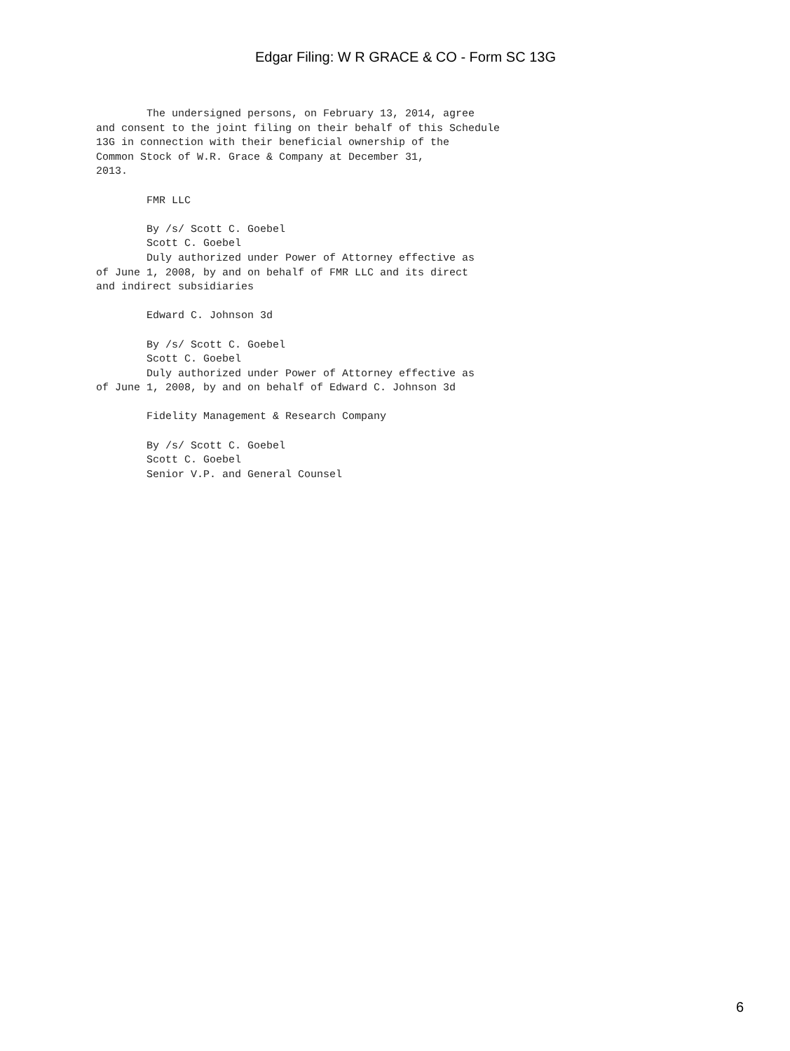Edgar Filing: W R GRACE & CO - Form SC 13G
        The undersigned persons, on February 13, 2014, agree
and consent to the joint filing on their behalf of this Schedule
13G in connection with their beneficial ownership of the
Common Stock of W.R. Grace & Company at December 31,
2013.

        FMR LLC

        By /s/ Scott C. Goebel
        Scott C. Goebel
        Duly authorized under Power of Attorney effective as
of June 1, 2008, by and on behalf of FMR LLC and its direct
and indirect subsidiaries

        Edward C. Johnson 3d

        By /s/ Scott C. Goebel
        Scott C. Goebel
        Duly authorized under Power of Attorney effective as
of June 1, 2008, by and on behalf of Edward C. Johnson 3d

        Fidelity Management & Research Company

        By /s/ Scott C. Goebel
        Scott C. Goebel
        Senior V.P. and General Counsel
6